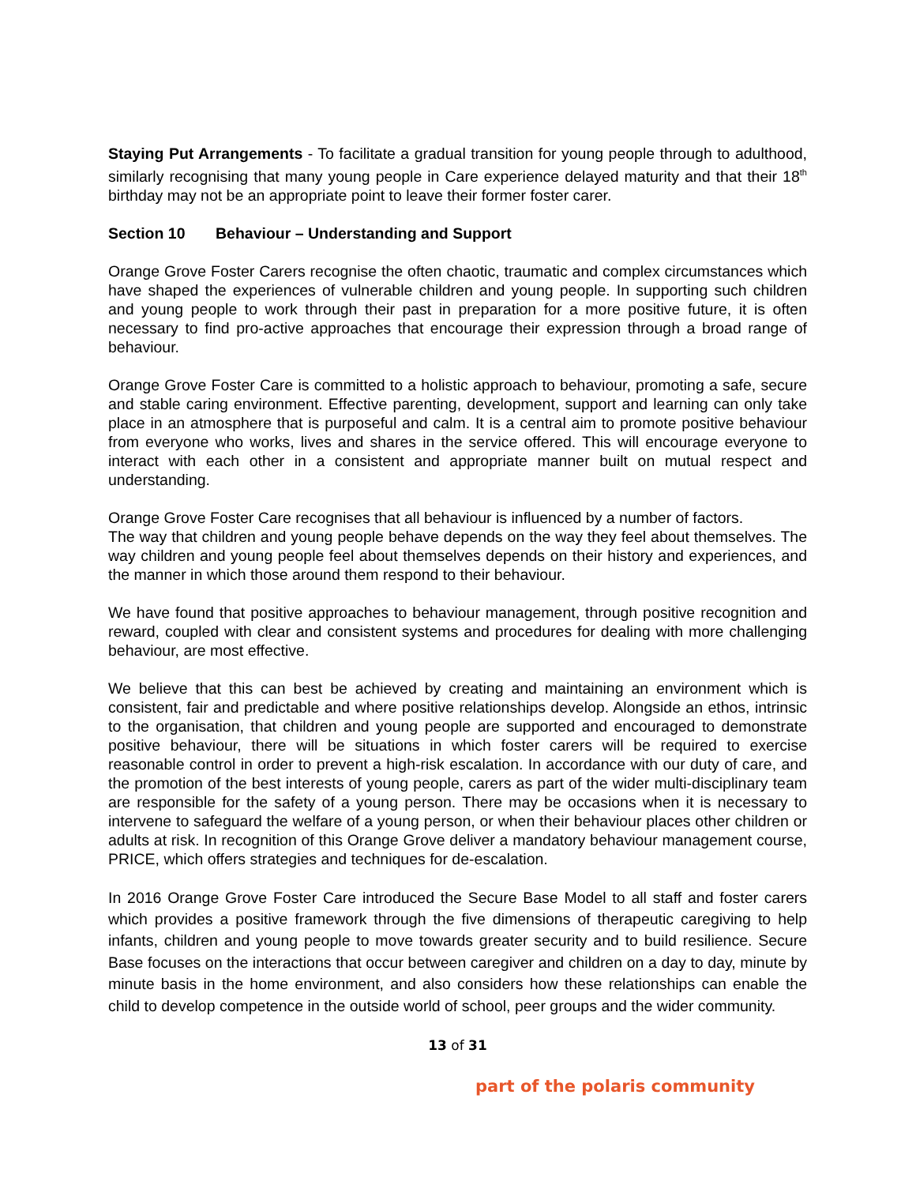Staying Put Arrangements - To facilitate a gradual transition for young people through to adulthood, similarly recognising that many young people in Care experience delayed maturity and that their 18<sup>th</sup> birthday may not be an appropriate point to leave their former foster carer.
Section 10 Behaviour – Understanding and Support
Orange Grove Foster Carers recognise the often chaotic, traumatic and complex circumstances which have shaped the experiences of vulnerable children and young people. In supporting such children and young people to work through their past in preparation for a more positive future, it is often necessary to find pro-active approaches that encourage their expression through a broad range of behaviour.
Orange Grove Foster Care is committed to a holistic approach to behaviour, promoting a safe, secure and stable caring environment. Effective parenting, development, support and learning can only take place in an atmosphere that is purposeful and calm. It is a central aim to promote positive behaviour from everyone who works, lives and shares in the service offered. This will encourage everyone to interact with each other in a consistent and appropriate manner built on mutual respect and understanding.
Orange Grove Foster Care recognises that all behaviour is influenced by a number of factors.
The way that children and young people behave depends on the way they feel about themselves. The way children and young people feel about themselves depends on their history and experiences, and the manner in which those around them respond to their behaviour.
We have found that positive approaches to behaviour management, through positive recognition and reward, coupled with clear and consistent systems and procedures for dealing with more challenging behaviour, are most effective.
We believe that this can best be achieved by creating and maintaining an environment which is consistent, fair and predictable and where positive relationships develop. Alongside an ethos, intrinsic to the organisation, that children and young people are supported and encouraged to demonstrate positive behaviour, there will be situations in which foster carers will be required to exercise reasonable control in order to prevent a high-risk escalation. In accordance with our duty of care, and the promotion of the best interests of young people, carers as part of the wider multi-disciplinary team are responsible for the safety of a young person. There may be occasions when it is necessary to intervene to safeguard the welfare of a young person, or when their behaviour places other children or adults at risk. In recognition of this Orange Grove deliver a mandatory behaviour management course, PRICE, which offers strategies and techniques for de-escalation.
In 2016 Orange Grove Foster Care introduced the Secure Base Model to all staff and foster carers which provides a positive framework through the five dimensions of therapeutic caregiving to help infants, children and young people to move towards greater security and to build resilience. Secure Base focuses on the interactions that occur between caregiver and children on a day to day, minute by minute basis in the home environment, and also considers how these relationships can enable the child to develop competence in the outside world of school, peer groups and the wider community.
13 of 31
part of the polaris community